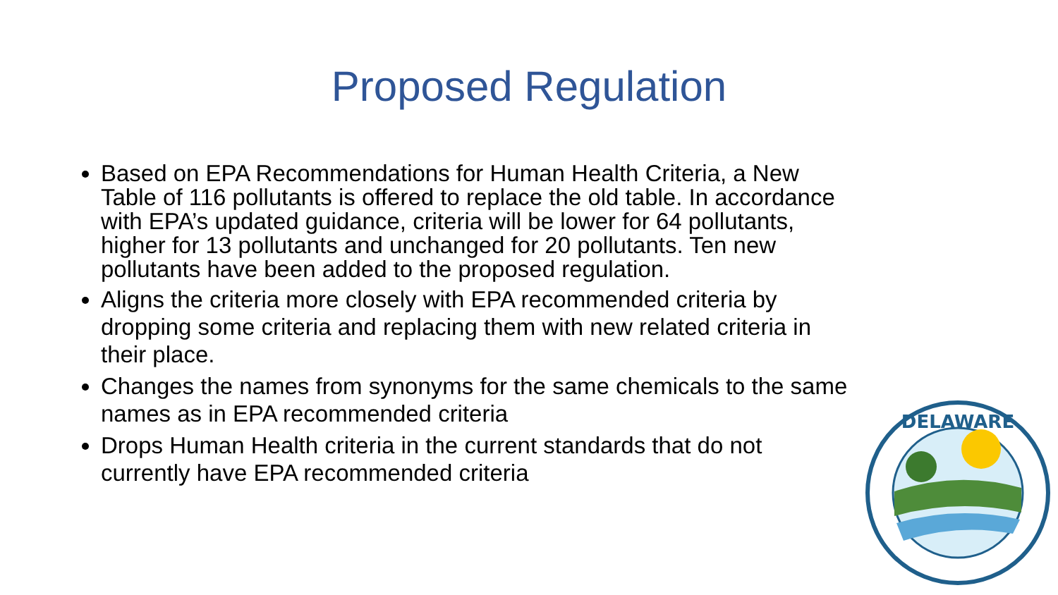Proposed Regulation
Based on EPA Recommendations for Human Health Criteria, a New Table of 116 pollutants is offered to replace the old table. In accordance with EPA’s updated guidance, criteria will be lower for 64 pollutants, higher for 13 pollutants and unchanged for 20 pollutants. Ten new pollutants have been added to the proposed regulation.
Aligns the criteria more closely with EPA recommended criteria by dropping some criteria and replacing them with new related criteria in their place.
Changes the names from synonyms for the same chemicals to the same names as in EPA recommended criteria
Drops Human Health criteria in the current standards that do not currently have EPA recommended criteria
DELAWARE